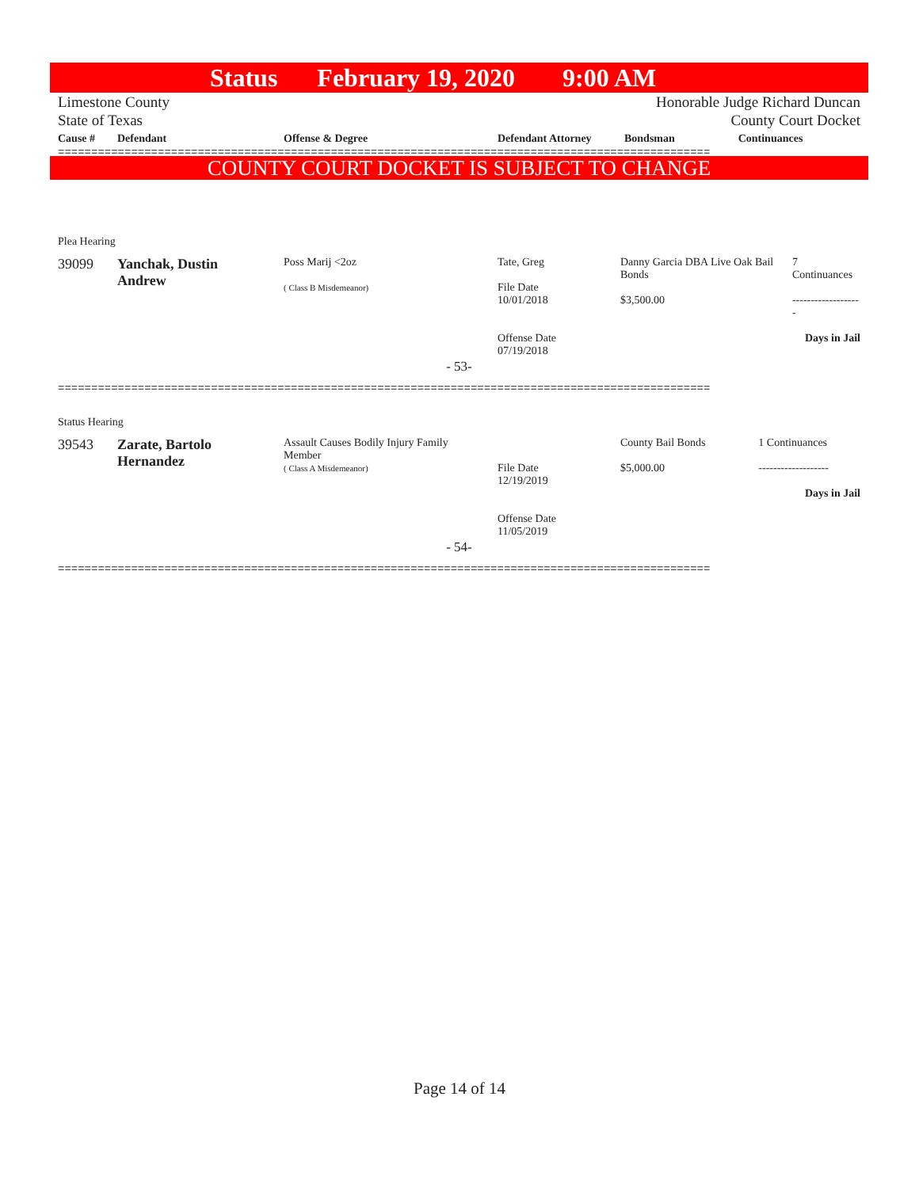Status February 19, 2020 9:00 AM
Limestone County Honorable Judge Richard Duncan
State of Texas County Court Docket
| Cause # | Defendant | Offense & Degree | Defendant Attorney | Bondsman | Continuances |
| --- | --- | --- | --- | --- | --- |
==================================================================================================
COUNTY COURT DOCKET IS SUBJECT TO CHANGE
Plea Hearing
| 39099 | Yanchak, Dustin Andrew | Poss Marij <2oz ( Class B Misdemeanor) | Tate, Greg File Date 10/01/2018 Offense Date 07/19/2018 | Danny Garcia DBA Live Oak Bail Bonds $3,500.00 | 7 Continuances ------------------- Days in Jail |
- 53-
==================================================================================================
Status Hearing
| 39543 | Zarate, Bartolo Hernandez | Assault Causes Bodily Injury Family Member ( Class A Misdemeanor) | File Date 12/19/2019 Offense Date 11/05/2019 | County Bail Bonds $5,000.00 | 1 Continuances ------------------- Days in Jail |
- 54-
==================================================================================================
Page 14 of 14